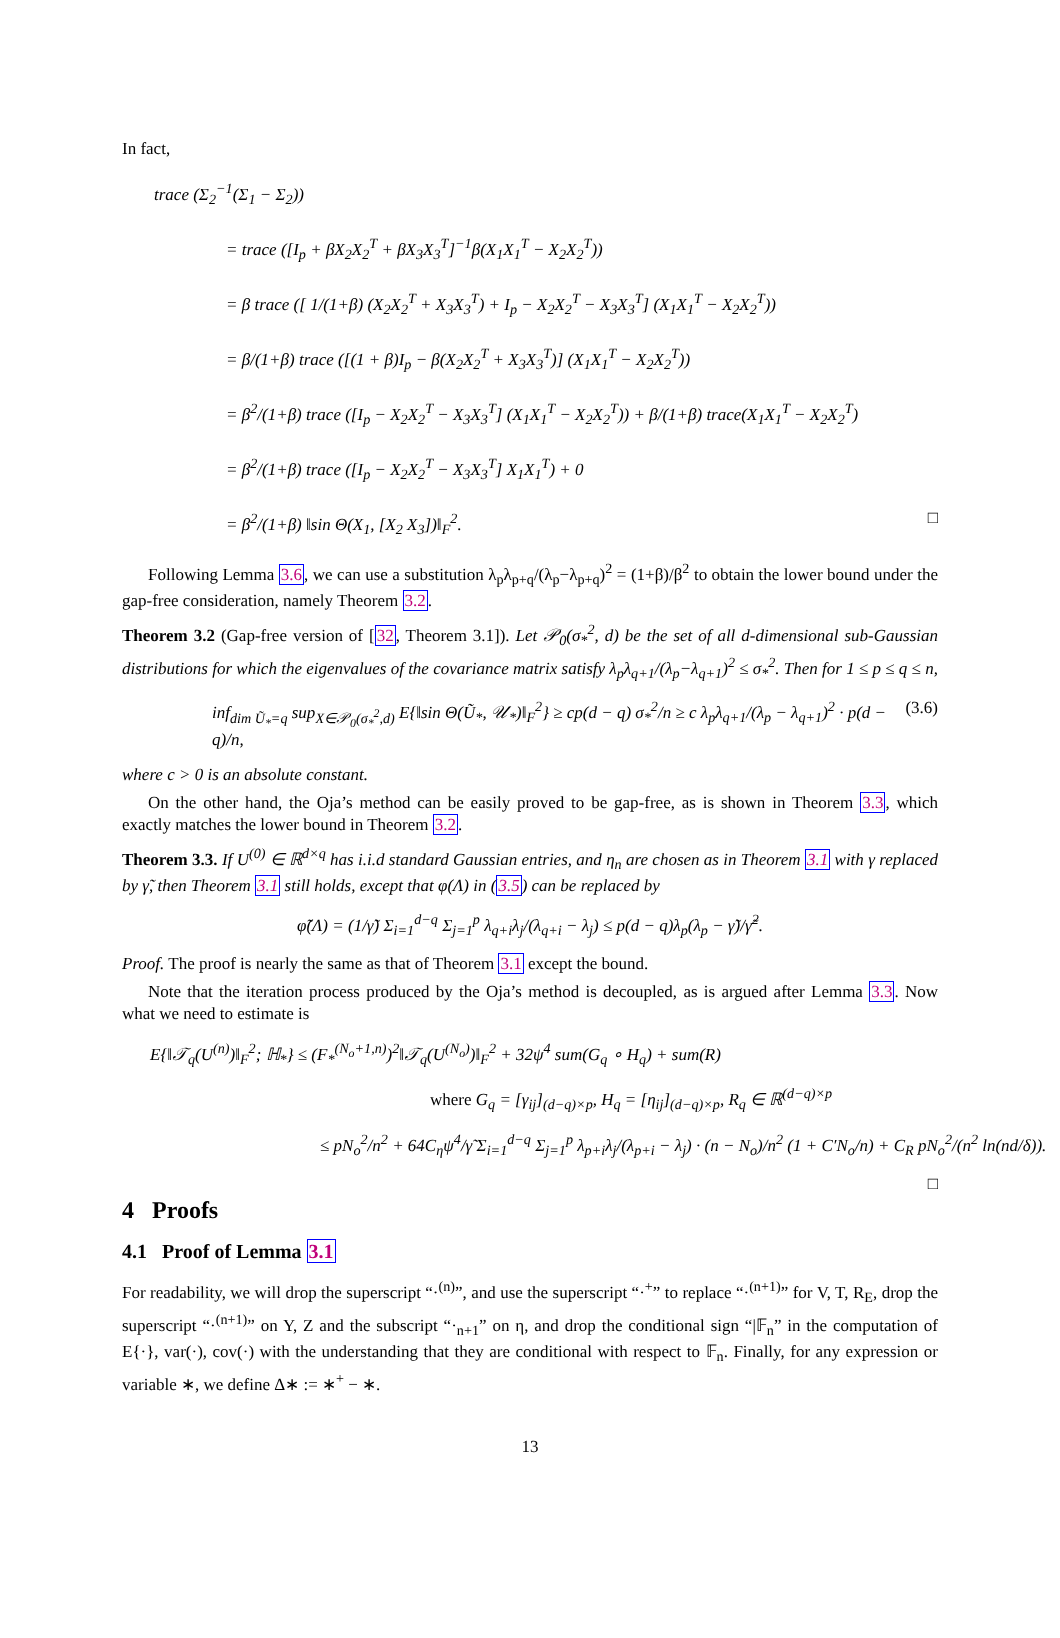In fact,
trace (Σ<sub>2</sub><sup>−1</sup>(Σ<sub>1</sub> − Σ<sub>2</sub>))
= trace ([I<sub>p</sub> + βX<sub>2</sub>X<sub>2</sub><sup>T</sup> + βX<sub>3</sub>X<sub>3</sub><sup>T</sup>]<sup>−1</sup>β(X<sub>1</sub>X<sub>1</sub><sup>T</sup> − X<sub>2</sub>X<sub>2</sub><sup>T</sup>))
= β trace ([ 1/(1+β) (X<sub>2</sub>X<sub>2</sub><sup>T</sup> + X<sub>3</sub>X<sub>3</sub><sup>T</sup>) + I<sub>p</sub> − X<sub>2</sub>X<sub>2</sub><sup>T</sup> − X<sub>3</sub>X<sub>3</sub><sup>T</sup>] (X<sub>1</sub>X<sub>1</sub><sup>T</sup> − X<sub>2</sub>X<sub>2</sub><sup>T</sup>))
= β/(1+β) trace ([(1 + β)I<sub>p</sub> − β(X<sub>2</sub>X<sub>2</sub><sup>T</sup> + X<sub>3</sub>X<sub>3</sub><sup>T</sup>)] (X<sub>1</sub>X<sub>1</sub><sup>T</sup> − X<sub>2</sub>X<sub>2</sub><sup>T</sup>))
= β<sup>2</sup>/(1+β) trace ([I<sub>p</sub> − X<sub>2</sub>X<sub>2</sub><sup>T</sup> − X<sub>3</sub>X<sub>3</sub><sup>T</sup>] (X<sub>1</sub>X<sub>1</sub><sup>T</sup> − X<sub>2</sub>X<sub>2</sub><sup>T</sup>)) + β/(1+β) trace(X<sub>1</sub>X<sub>1</sub><sup>T</sup> − X<sub>2</sub>X<sub>2</sub><sup>T</sup>)
= β<sup>2</sup>/(1+β) trace ([I<sub>p</sub> − X<sub>2</sub>X<sub>2</sub><sup>T</sup> − X<sub>3</sub>X<sub>3</sub><sup>T</sup>] X<sub>1</sub>X<sub>1</sub><sup>T</sup>) + 0
= β<sup>2</sup>/(1+β) ‖sin Θ(X<sub>1</sub>, [X<sub>2</sub> X<sub>3</sub>])‖<sub>F</sub><sup>2</sup>. □
Following Lemma 3.6, we can use a substitution λ<sub>p</sub>λ<sub>p+q</sub>/(λ<sub>p</sub>−λ<sub>p+q</sub>)<sup>2</sup> = (1+β)/β<sup>2</sup> to obtain the lower bound under the gap-free consideration, namely Theorem 3.2.
Theorem 3.2 (Gap-free version of [32, Theorem 3.1]). Let 𝒫<sub>0</sub>(σ<sub>*</sub><sup>2</sup>, d) be the set of all d-dimensional sub-Gaussian distributions for which the eigenvalues of the covariance matrix satisfy λ<sub>p</sub>λ<sub>q+1</sub>/(λ<sub>p</sub>−λ<sub>q+1</sub>)<sup>2</sup> ≤ σ<sub>*</sub><sup>2</sup>. Then for 1 ≤ p ≤ q ≤ n,
inf<sub>dim Ũ<sub>*</sub>=q</sub> sup<sub>X∈𝒫<sub>0</sub>(σ<sub>*</sub><sup>2</sup>,d)</sub> E{‖sin Θ(Ũ<sub>*</sub>, 𝒰<sub>*</sub>)‖<sub>F</sub><sup>2</sup>} ≥ cp(d − q) σ<sub>*</sub><sup>2</sup>/n ≥ c λ<sub>p</sub>λ<sub>q+1</sub>/(λ<sub>p</sub> − λ<sub>q+1</sub>)<sup>2</sup> · p(d − q)/n, (3.6)
where c > 0 is an absolute constant.
On the other hand, the Oja’s method can be easily proved to be gap-free, as is shown in Theorem 3.3, which exactly matches the lower bound in Theorem 3.2.
Theorem 3.3. If U<sup>(0)</sup> ∈ ℝ<sup>d×q</sup> has i.i.d standard Gaussian entries, and η<sub>n</sub> are chosen as in Theorem 3.1 with γ replaced by γ̃, then Theorem 3.1 still holds, except that φ(Λ) in (3.5) can be replaced by
φ̃(Λ) = (1/γ̃) Σ<sub>i=1</sub><sup>d−q</sup> Σ<sub>j=1</sub><sup>p</sup> λ<sub>q+i</sub>λ<sub>j</sub>/(λ<sub>q+i</sub> − λ<sub>j</sub>) ≤ p(d − q)λ<sub>p</sub>(λ<sub>p</sub> − γ̃)/γ̃<sup>2</sup>.
Proof. The proof is nearly the same as that of Theorem 3.1 except the bound.
Note that the iteration process produced by the Oja’s method is decoupled, as is argued after Lemma 3.3. Now what we need to estimate is
E{‖𝒯<sub>q</sub>(U<sup>(n)</sup>)‖<sub>F</sub><sup>2</sup>; ℍ<sub>*</sub>} ≤ (F<sub>*</sub><sup>(N<sub>o</sub>+1,n)</sup>)<sup>2</sup>‖𝒯<sub>q</sub>(U<sup>(N<sub>o</sub>)</sup>)‖<sub>F</sub><sup>2</sup> + 32ψ<sup>4</sup> sum(G<sub>q</sub> ∘ H<sub>q</sub>) + sum(R)
where G<sub>q</sub> = [γ<sub>ij</sub>]<sub>(d−q)×p</sub>, H<sub>q</sub> = [η<sub>ij</sub>]<sub>(d−q)×p</sub>, R<sub>q</sub> ∈ ℝ<sup>(d−q)×p</sup>
≤ pN<sub>o</sub><sup>2</sup>/n<sup>2</sup> + 64C<sub>η</sub>ψ<sup>4</sup>/γ̃ Σ<sub>i=1</sub><sup>d−q</sup> Σ<sub>j=1</sub><sup>p</sup> λ<sub>p+i</sub>λ<sub>j</sub>/(λ<sub>p+i</sub> − λ<sub>j</sub>) · (n − N<sub>o</sub>)/n<sup>2</sup> (1 + C′N<sub>o</sub>/n) + C<sub>R</sub> pN<sub>o</sub><sup>2</sup>/(n<sup>2</sup> ln(nd/δ)). □
4 Proofs
4.1 Proof of Lemma 3.1
For readability, we will drop the superscript “·<sup>(n)</sup>”, and use the superscript “·<sup>+</sup>” to replace “·<sup>(n+1)</sup>” for V, T, R<sub>E</sub>, drop the superscript “·<sup>(n+1)</sup>” on Y, Z and the subscript “·<sub>n+1</sub>” on η, and drop the conditional sign “|𝔽<sub>n</sub>” in the computation of E{·}, var(·), cov(·) with the understanding that they are conditional with respect to 𝔽<sub>n</sub>. Finally, for any expression or variable ∗, we define Δ∗ := ∗<sup>+</sup> − ∗.
13